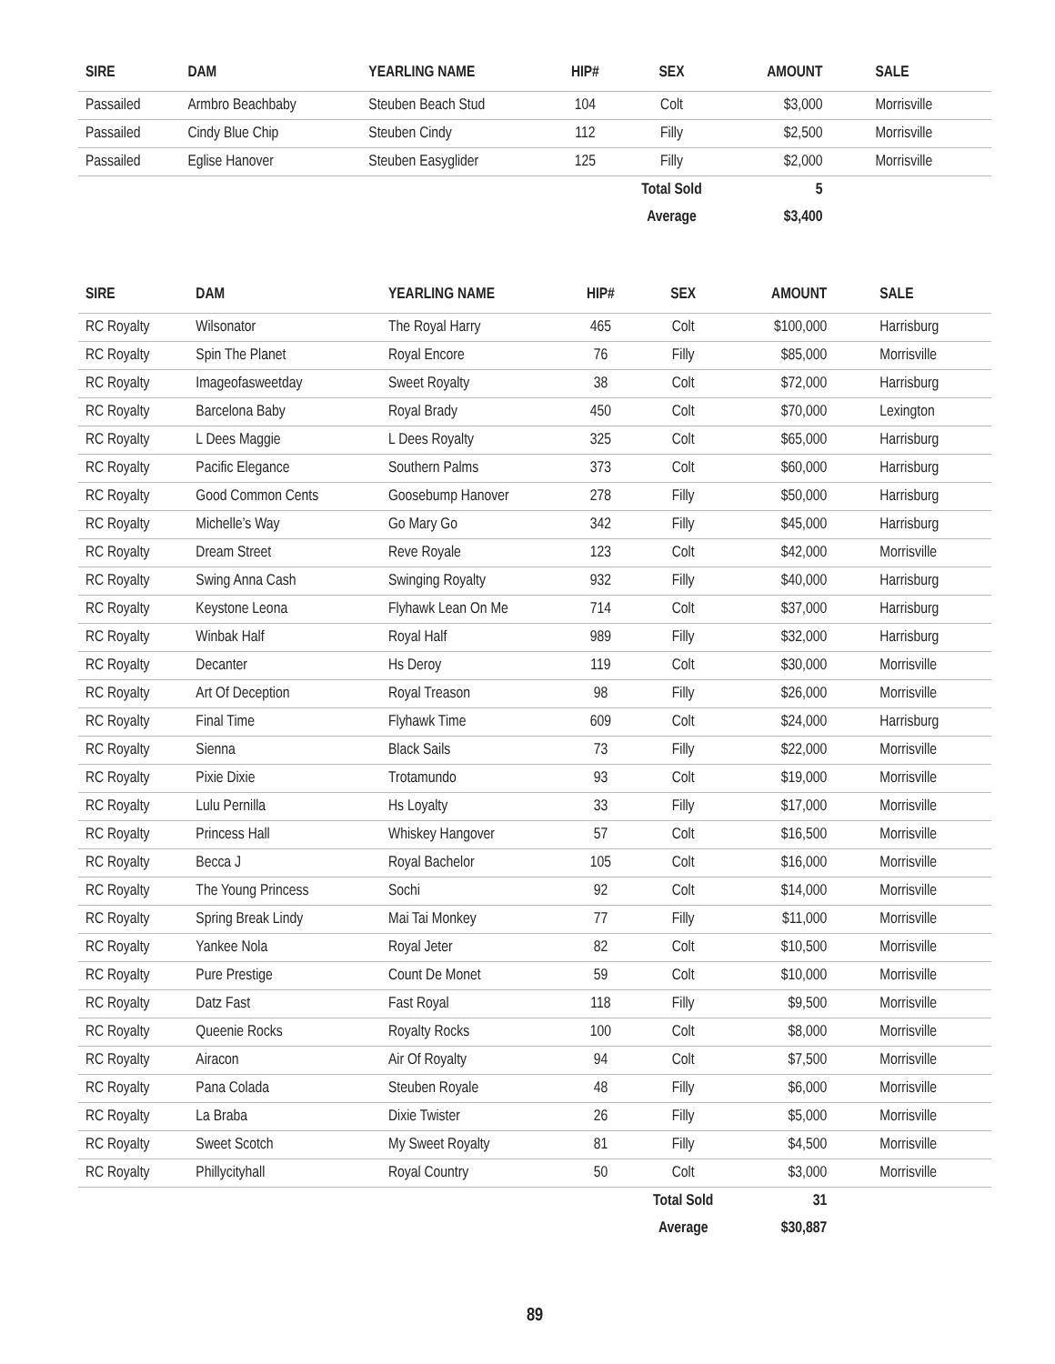| SIRE | DAM | YEARLING NAME | HIP# | SEX | AMOUNT | SALE |
| --- | --- | --- | --- | --- | --- | --- |
| Passailed | Armbro Beachbaby | Steuben Beach Stud | 104 | Colt | $3,000 | Morrisville |
| Passailed | Cindy Blue Chip | Steuben Cindy | 112 | Filly | $2,500 | Morrisville |
| Passailed | Eglise Hanover | Steuben Easyglider | 125 | Filly | $2,000 | Morrisville |
| | | | | Total Sold | 5 | |
| | | | | Average | $3,400 | |
| SIRE | DAM | YEARLING NAME | HIP# | SEX | AMOUNT | SALE |
| --- | --- | --- | --- | --- | --- | --- |
| RC Royalty | Wilsonator | The Royal Harry | 465 | Colt | $100,000 | Harrisburg |
| RC Royalty | Spin The Planet | Royal Encore | 76 | Filly | $85,000 | Morrisville |
| RC Royalty | Imageofasweetday | Sweet Royalty | 38 | Colt | $72,000 | Harrisburg |
| RC Royalty | Barcelona Baby | Royal Brady | 450 | Colt | $70,000 | Lexington |
| RC Royalty | L Dees Maggie | L Dees Royalty | 325 | Colt | $65,000 | Harrisburg |
| RC Royalty | Pacific Elegance | Southern Palms | 373 | Colt | $60,000 | Harrisburg |
| RC Royalty | Good Common Cents | Goosebump Hanover | 278 | Filly | $50,000 | Harrisburg |
| RC Royalty | Michelle’s Way | Go Mary Go | 342 | Filly | $45,000 | Harrisburg |
| RC Royalty | Dream Street | Reve Royale | 123 | Colt | $42,000 | Morrisville |
| RC Royalty | Swing Anna Cash | Swinging Royalty | 932 | Filly | $40,000 | Harrisburg |
| RC Royalty | Keystone Leona | Flyhawk Lean On Me | 714 | Colt | $37,000 | Harrisburg |
| RC Royalty | Winbak Half | Royal Half | 989 | Filly | $32,000 | Harrisburg |
| RC Royalty | Decanter | Hs Deroy | 119 | Colt | $30,000 | Morrisville |
| RC Royalty | Art Of Deception | Royal Treason | 98 | Filly | $26,000 | Morrisville |
| RC Royalty | Final Time | Flyhawk Time | 609 | Colt | $24,000 | Harrisburg |
| RC Royalty | Sienna | Black Sails | 73 | Filly | $22,000 | Morrisville |
| RC Royalty | Pixie Dixie | Trotamundo | 93 | Colt | $19,000 | Morrisville |
| RC Royalty | Lulu Pernilla | Hs Loyalty | 33 | Filly | $17,000 | Morrisville |
| RC Royalty | Princess Hall | Whiskey Hangover | 57 | Colt | $16,500 | Morrisville |
| RC Royalty | Becca J | Royal Bachelor | 105 | Colt | $16,000 | Morrisville |
| RC Royalty | The Young Princess | Sochi | 92 | Colt | $14,000 | Morrisville |
| RC Royalty | Spring Break Lindy | Mai Tai Monkey | 77 | Filly | $11,000 | Morrisville |
| RC Royalty | Yankee Nola | Royal Jeter | 82 | Colt | $10,500 | Morrisville |
| RC Royalty | Pure Prestige | Count De Monet | 59 | Colt | $10,000 | Morrisville |
| RC Royalty | Datz Fast | Fast Royal | 118 | Filly | $9,500 | Morrisville |
| RC Royalty | Queenie Rocks | Royalty Rocks | 100 | Colt | $8,000 | Morrisville |
| RC Royalty | Airacon | Air Of Royalty | 94 | Colt | $7,500 | Morrisville |
| RC Royalty | Pana Colada | Steuben Royale | 48 | Filly | $6,000 | Morrisville |
| RC Royalty | La Braba | Dixie Twister | 26 | Filly | $5,000 | Morrisville |
| RC Royalty | Sweet Scotch | My Sweet Royalty | 81 | Filly | $4,500 | Morrisville |
| RC Royalty | Phillycityhall | Royal Country | 50 | Colt | $3,000 | Morrisville |
| | | | | Total Sold | 31 | |
| | | | | Average | $30,887 | |
89